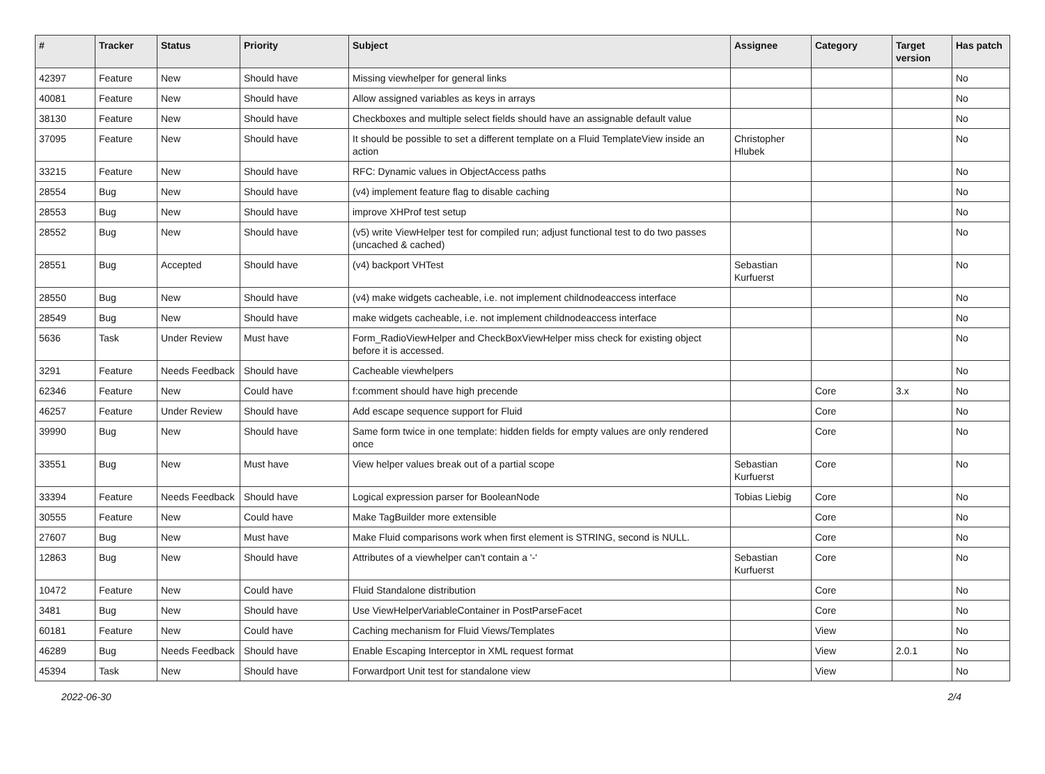| # | Tracker | Status | Priority | Subject | Assignee | Category | Target version | Has patch |
| --- | --- | --- | --- | --- | --- | --- | --- | --- |
| 42397 | Feature | New | Should have | Missing viewhelper for general links | | | | No |
| 40081 | Feature | New | Should have | Allow assigned variables as keys in arrays | | | | No |
| 38130 | Feature | New | Should have | Checkboxes and multiple select fields should have an assignable default value | | | | No |
| 37095 | Feature | New | Should have | It should be possible to set a different template on a Fluid TemplateView inside an action | Christopher Hlubek | | | No |
| 33215 | Feature | New | Should have | RFC: Dynamic values in ObjectAccess paths | | | | No |
| 28554 | Bug | New | Should have | (v4) implement feature flag to disable caching | | | | No |
| 28553 | Bug | New | Should have | improve XHProf test setup | | | | No |
| 28552 | Bug | New | Should have | (v5) write ViewHelper test for compiled run; adjust functional test to do two passes (uncached & cached) | | | | No |
| 28551 | Bug | Accepted | Should have | (v4) backport VHTest | Sebastian Kurfuerst | | | No |
| 28550 | Bug | New | Should have | (v4) make widgets cacheable, i.e. not implement childnodeaccess interface | | | | No |
| 28549 | Bug | New | Should have | make widgets cacheable, i.e. not implement childnodeaccess interface | | | | No |
| 5636 | Task | Under Review | Must have | Form_RadioViewHelper and CheckBoxViewHelper miss check for existing object before it is accessed. | | | | No |
| 3291 | Feature | Needs Feedback | Should have | Cacheable viewhelpers | | | | No |
| 62346 | Feature | New | Could have | f:comment should have high precende | | Core | 3.x | No |
| 46257 | Feature | Under Review | Should have | Add escape sequence support for Fluid | | Core | | No |
| 39990 | Bug | New | Should have | Same form twice in one template: hidden fields for empty values are only rendered once | | Core | | No |
| 33551 | Bug | New | Must have | View helper values break out of a partial scope | Sebastian Kurfuerst | Core | | No |
| 33394 | Feature | Needs Feedback | Should have | Logical expression parser for BooleanNode | Tobias Liebig | Core | | No |
| 30555 | Feature | New | Could have | Make TagBuilder more extensible | | Core | | No |
| 27607 | Bug | New | Must have | Make Fluid comparisons work when first element is STRING, second is NULL. | | Core | | No |
| 12863 | Bug | New | Should have | Attributes of a viewhelper can't contain a '-' | Sebastian Kurfuerst | Core | | No |
| 10472 | Feature | New | Could have | Fluid Standalone distribution | | Core | | No |
| 3481 | Bug | New | Should have | Use ViewHelperVariableContainer in PostParseFacet | | Core | | No |
| 60181 | Feature | New | Could have | Caching mechanism for Fluid Views/Templates | | View | | No |
| 46289 | Bug | Needs Feedback | Should have | Enable Escaping Interceptor in XML request format | | View | 2.0.1 | No |
| 45394 | Task | New | Should have | Forwardport Unit test for standalone view | | View | | No |
2022-06-30 2/4